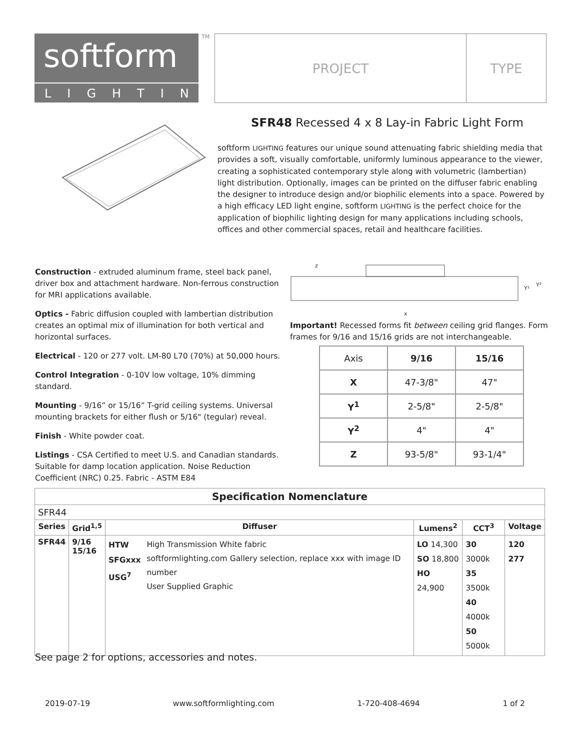softform
LIGHTING
TM
PROJECT TYPE
SFR48 Recessed 4 x 8 Lay-in Fabric Light Form
softform LIGHTING features our unique sound attenuating fabric shielding media that provides a soft, visually comfortable, uniformly luminous appearance to the viewer, creating a sophisticated contemporary style along with volumetric (lambertian) light distribution. Optionally, images can be printed on the diffuser fabric enabling the designer to introduce design and/or biophilic elements into a space. Powered by a high efficacy LED light engine, softform LIGHTING is the perfect choice for the application of biophilic lighting design for many applications including schools, offices and other commercial spaces, retail and healthcare facilities.
Construction - extruded aluminum frame, steel back panel, driver box and attachment hardware. Non-ferrous construction for MRI applications available.
Optics - Fabric diffusion coupled with lambertian distribution creates an optimal mix of illumination for both vertical and horizontal surfaces.
Electrical - 120 or 277 volt. LM-80 L70 (70%) at 50,000 hours.
Control Integration - 0-10V low voltage, 10% dimming standard.
Mounting - 9/16” or 15/16” T-grid ceiling systems. Universal mounting brackets for either flush or 5/16" (tegular) reveal.
Finish - White powder coat.
Listings - CSA Certified to meet U.S. and Canadian standards. Suitable for damp location application. Noise Reduction Coefficient (NRC) 0.25. Fabric - ASTM E84
z
x
Y¹
Y²
Important! Recessed forms fit between ceiling grid flanges. Form frames for 9/16 and 15/16 grids are not interchangeable.
| Axis | 9/16 | 15/16 |
| X | 47-3/8" | 47" |
| Y<sup>1</sup> | 2-5/8" | 2-5/8" |
| Y<sup>2</sup> | 4" | 4" |
| Z | 93-5/8" | 93-1/4" |
| Specification Nomenclature | | | | | | |
| --- | --- | --- | --- | --- | --- | --- |
| SFR44 | | | | | | |
| Series | Grid<sup>1,5</sup> | Diffuser | | Lumens<sup>2</sup> | CCT<sup>3</sup> | Voltage |
| SFR44 | 9/16 15/16 | HTW SFGxxx USG<sup>7</sup> | High Transmission White fabric softformlighting.com Gallery selection, replace xxx with image ID number User Supplied Graphic | LO 14,300 SO 18,800 HO 24,900 | 30 3000k 35 3500k 40 4000k 50 5000k | 120 277 |
See page 2 for options, accessories and notes.
2019-07-19 www.softformlighting.com 1-720-408-4694 1 of 2